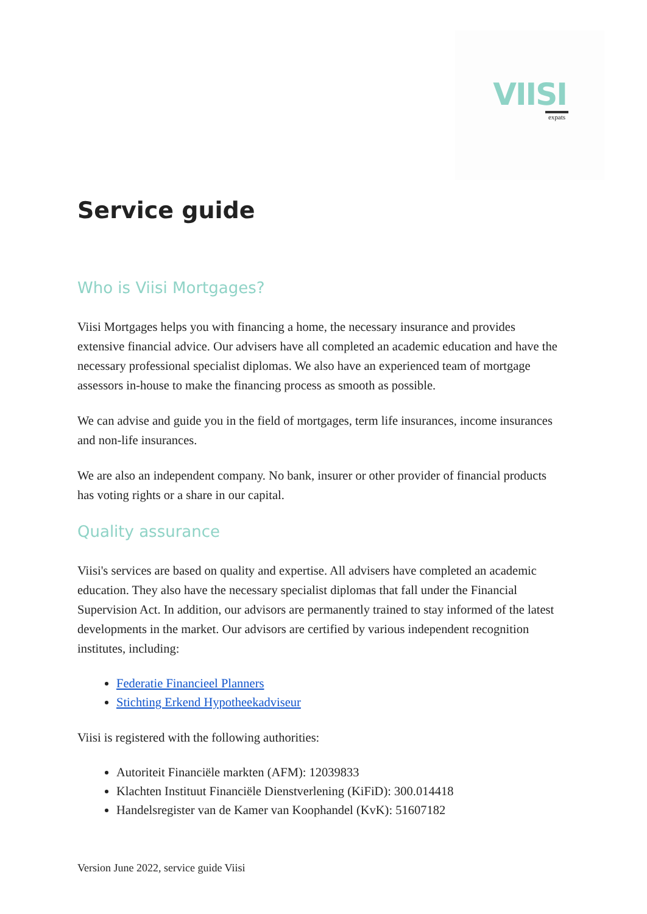VIISI
expats
Service guide
Who is Viisi Mortgages?
Viisi Mortgages helps you with financing a home, the necessary insurance and provides extensive financial advice. Our advisers have all completed an academic education and have the necessary professional specialist diplomas. We also have an experienced team of mortgage assessors in-house to make the financing process as smooth as possible.
We can advise and guide you in the field of mortgages, term life insurances, income insurances and non-life insurances.
We are also an independent company. No bank, insurer or other provider of financial products has voting rights or a share in our capital.
Quality assurance
Viisi's services are based on quality and expertise. All advisers have completed an academic education. They also have the necessary specialist diplomas that fall under the Financial Supervision Act. In addition, our advisors are permanently trained to stay informed of the latest developments in the market. Our advisors are certified by various independent recognition institutes, including:
Federatie Financieel Planners
Stichting Erkend Hypotheekadviseur
Viisi is registered with the following authorities:
Autoriteit Financiële markten (AFM): 12039833
Klachten Instituut Financiële Dienstverlening (KiFiD): 300.014418
Handelsregister van de Kamer van Koophandel (KvK): 51607182
Version June 2022, service guide Viisi